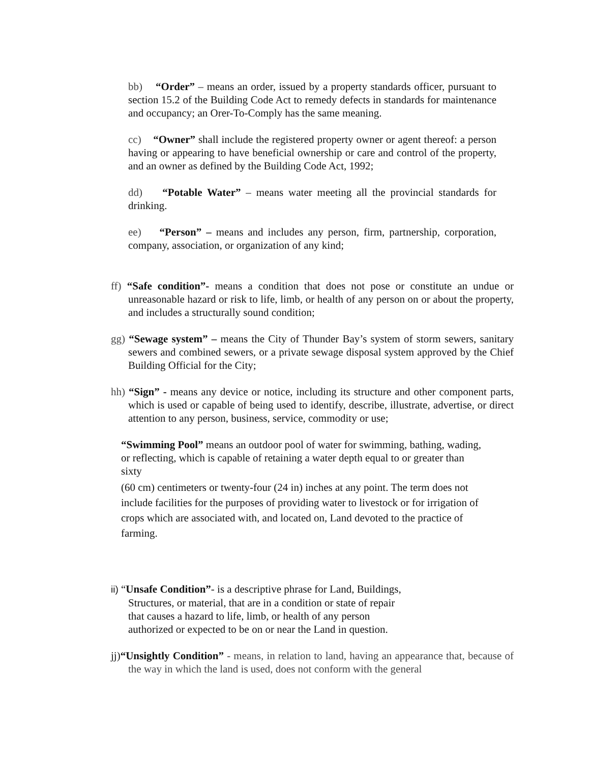bb) “Order” – means an order, issued by a property standards officer, pursuant to section 15.2 of the Building Code Act to remedy defects in standards for maintenance and occupancy; an Orer-To-Comply has the same meaning.
cc) “Owner” shall include the registered property owner or agent thereof: a person having or appearing to have beneficial ownership or care and control of the property, and an owner as defined by the Building Code Act, 1992;
dd) “Potable Water” – means water meeting all the provincial standards for drinking.
ee) “Person” – means and includes any person, firm, partnership, corporation, company, association, or organization of any kind;
ff) “Safe condition”- means a condition that does not pose or constitute an undue or unreasonable hazard or risk to life, limb, or health of any person on or about the property, and includes a structurally sound condition;
gg) “Sewage system” – means the City of Thunder Bay’s system of storm sewers, sanitary sewers and combined sewers, or a private sewage disposal system approved by the Chief Building Official for the City;
hh) “Sign” - means any device or notice, including its structure and other component parts, which is used or capable of being used to identify, describe, illustrate, advertise, or direct attention to any person, business, service, commodity or use;
“Swimming Pool” means an outdoor pool of water for swimming, bathing, wading, or reflecting, which is capable of retaining a water depth equal to or greater than sixty
(60 cm) centimeters or twenty-four (24 in) inches at any point. The term does not include facilities for the purposes of providing water to livestock or for irrigation of crops which are associated with, and located on, Land devoted to the practice of farming.
ii) “Unsafe Condition”- is a descriptive phrase for Land, Buildings,
Structures, or material, that are in a condition or state of repair
that causes a hazard to life, limb, or health of any person
authorized or expected to be on or near the Land in question.
jj)“Unsightly Condition” - means, in relation to land, having an appearance that, because of the way in which the land is used, does not conform with the general